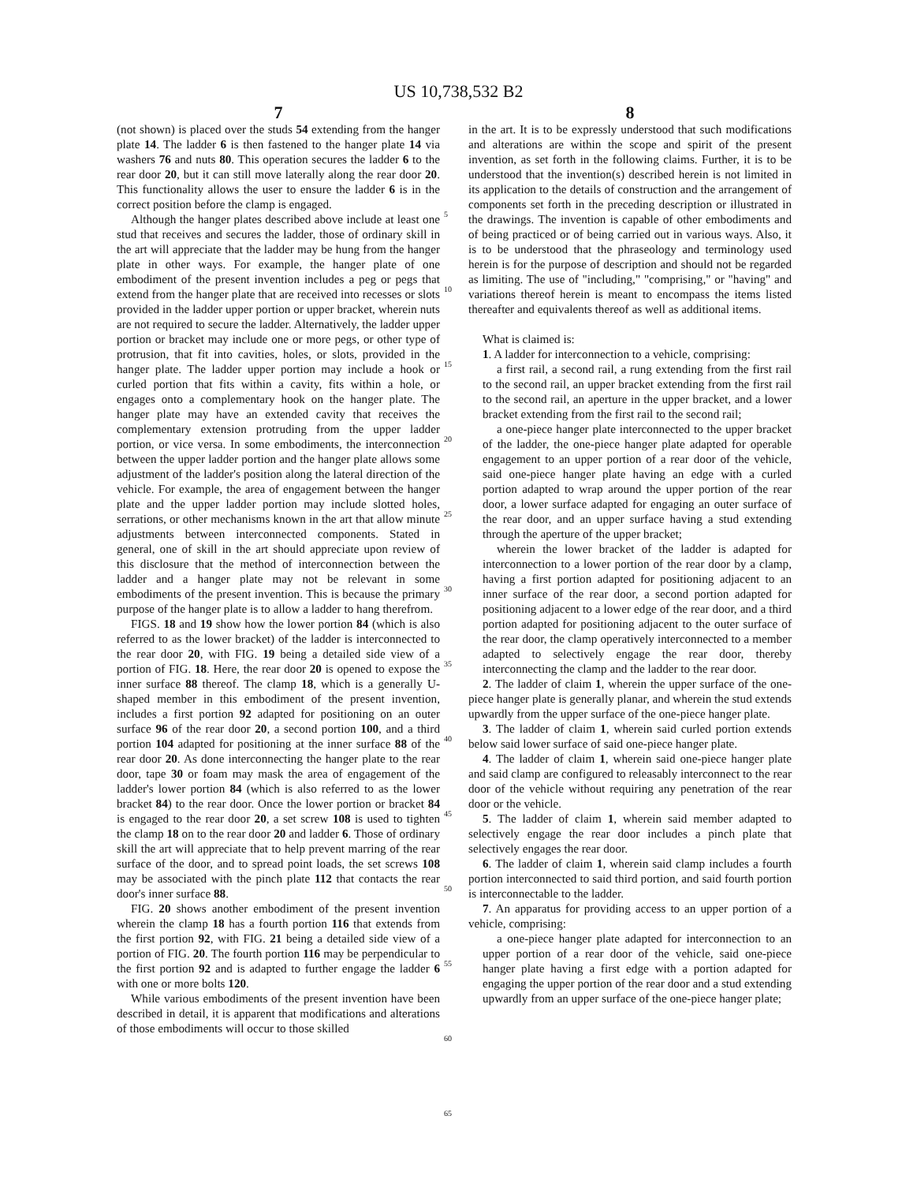US 10,738,532 B2
7
(not shown) is placed over the studs 54 extending from the hanger plate 14. The ladder 6 is then fastened to the hanger plate 14 via washers 76 and nuts 80. This operation secures the ladder 6 to the rear door 20, but it can still move laterally along the rear door 20. This functionality allows the user to ensure the ladder 6 is in the correct position before the clamp is engaged.
Although the hanger plates described above include at least one stud that receives and secures the ladder, those of ordinary skill in the art will appreciate that the ladder may be hung from the hanger plate in other ways. For example, the hanger plate of one embodiment of the present invention includes a peg or pegs that extend from the hanger plate that are received into recesses or slots provided in the ladder upper portion or upper bracket, wherein nuts are not required to secure the ladder. Alternatively, the ladder upper portion or bracket may include one or more pegs, or other type of protrusion, that fit into cavities, holes, or slots, provided in the hanger plate. The ladder upper portion may include a hook or curled portion that fits within a cavity, fits within a hole, or engages onto a complementary hook on the hanger plate. The hanger plate may have an extended cavity that receives the complementary extension protruding from the upper ladder portion, or vice versa. In some embodiments, the interconnection between the upper ladder portion and the hanger plate allows some adjustment of the ladder's position along the lateral direction of the vehicle. For example, the area of engagement between the hanger plate and the upper ladder portion may include slotted holes, serrations, or other mechanisms known in the art that allow minute adjustments between interconnected components. Stated in general, one of skill in the art should appreciate upon review of this disclosure that the method of interconnection between the ladder and a hanger plate may not be relevant in some embodiments of the present invention. This is because the primary purpose of the hanger plate is to allow a ladder to hang therefrom.
FIGS. 18 and 19 show how the lower portion 84 (which is also referred to as the lower bracket) of the ladder is interconnected to the rear door 20, with FIG. 19 being a detailed side view of a portion of FIG. 18. Here, the rear door 20 is opened to expose the inner surface 88 thereof. The clamp 18, which is a generally U-shaped member in this embodiment of the present invention, includes a first portion 92 adapted for positioning on an outer surface 96 of the rear door 20, a second portion 100, and a third portion 104 adapted for positioning at the inner surface 88 of the rear door 20. As done interconnecting the hanger plate to the rear door, tape 30 or foam may mask the area of engagement of the ladder's lower portion 84 (which is also referred to as the lower bracket 84) to the rear door. Once the lower portion or bracket 84 is engaged to the rear door 20, a set screw 108 is used to tighten the clamp 18 on to the rear door 20 and ladder 6. Those of ordinary skill the art will appreciate that to help prevent marring of the rear surface of the door, and to spread point loads, the set screws 108 may be associated with the pinch plate 112 that contacts the rear door's inner surface 88.
FIG. 20 shows another embodiment of the present invention wherein the clamp 18 has a fourth portion 116 that extends from the first portion 92, with FIG. 21 being a detailed side view of a portion of FIG. 20. The fourth portion 116 may be perpendicular to the first portion 92 and is adapted to further engage the ladder 6 with one or more bolts 120.
While various embodiments of the present invention have been described in detail, it is apparent that modifications and alterations of those embodiments will occur to those skilled
5
10
15
20
25
30
35
40
45
50
55
60
65
8
in the art. It is to be expressly understood that such modifications and alterations are within the scope and spirit of the present invention, as set forth in the following claims. Further, it is to be understood that the invention(s) described herein is not limited in its application to the details of construction and the arrangement of components set forth in the preceding description or illustrated in the drawings. The invention is capable of other embodiments and of being practiced or of being carried out in various ways. Also, it is to be understood that the phraseology and terminology used herein is for the purpose of description and should not be regarded as limiting. The use of "including," "comprising," or "having" and variations thereof herein is meant to encompass the items listed thereafter and equivalents thereof as well as additional items.
What is claimed is:
1. A ladder for interconnection to a vehicle, comprising:
a first rail, a second rail, a rung extending from the first rail to the second rail, an upper bracket extending from the first rail to the second rail, an aperture in the upper bracket, and a lower bracket extending from the first rail to the second rail;
a one-piece hanger plate interconnected to the upper bracket of the ladder, the one-piece hanger plate adapted for operable engagement to an upper portion of a rear door of the vehicle, said one-piece hanger plate having an edge with a curled portion adapted to wrap around the upper portion of the rear door, a lower surface adapted for engaging an outer surface of the rear door, and an upper surface having a stud extending through the aperture of the upper bracket;
wherein the lower bracket of the ladder is adapted for interconnection to a lower portion of the rear door by a clamp, having a first portion adapted for positioning adjacent to an inner surface of the rear door, a second portion adapted for positioning adjacent to a lower edge of the rear door, and a third portion adapted for positioning adjacent to the outer surface of the rear door, the clamp operatively interconnected to a member adapted to selectively engage the rear door, thereby interconnecting the clamp and the ladder to the rear door.
2. The ladder of claim 1, wherein the upper surface of the one-piece hanger plate is generally planar, and wherein the stud extends upwardly from the upper surface of the one-piece hanger plate.
3. The ladder of claim 1, wherein said curled portion extends below said lower surface of said one-piece hanger plate.
4. The ladder of claim 1, wherein said one-piece hanger plate and said clamp are configured to releasably interconnect to the rear door of the vehicle without requiring any penetration of the rear door or the vehicle.
5. The ladder of claim 1, wherein said member adapted to selectively engage the rear door includes a pinch plate that selectively engages the rear door.
6. The ladder of claim 1, wherein said clamp includes a fourth portion interconnected to said third portion, and said fourth portion is interconnectable to the ladder.
7. An apparatus for providing access to an upper portion of a vehicle, comprising:
a one-piece hanger plate adapted for interconnection to an upper portion of a rear door of the vehicle, said one-piece hanger plate having a first edge with a portion adapted for engaging the upper portion of the rear door and a stud extending upwardly from an upper surface of the one-piece hanger plate;